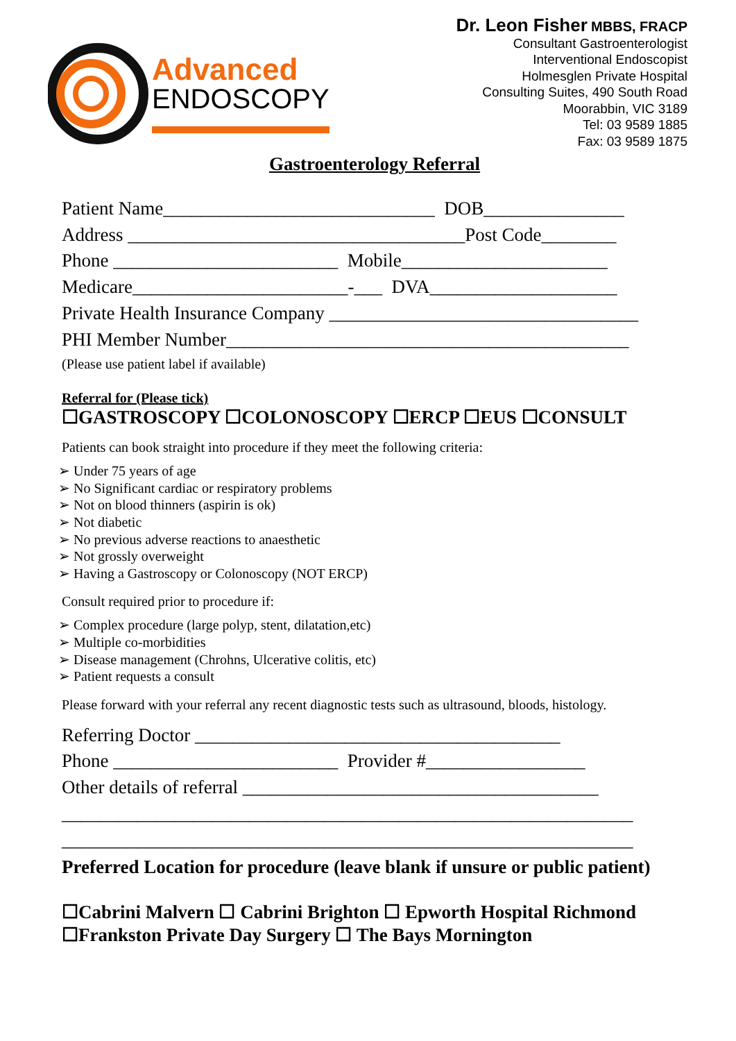Advanced
ENDOSCOPY
Dr. Leon Fisher MBBS, FRACP
Consultant Gastroenterologist
Interventional Endoscopist
Holmesglen Private Hospital
Consulting Suites, 490 South Road
Moorabbin, VIC 3189
Tel: 03 9589 1885
Fax: 03 9589 1875
Gastroenterology Referral
Patient Name_____________________________ DOB_______________ Address ____________________________________Post Code________ Phone ________________________ Mobile______________________ Medicare_______________________-___ DVA____________________ Private Health Insurance Company _________________________________ PHI Member Number___________________________________________
(Please use patient label if available)
Referral for (Please tick)
☐GASTROSCOPY ☐COLONOSCOPY ☐ERCP ☐EUS ☐CONSULT
Patients can book straight into procedure if they meet the following criteria:
➢ Under 75 years of age
➢ No Significant cardiac or respiratory problems
➢ Not on blood thinners (aspirin is ok)
➢ Not diabetic
➢ No previous adverse reactions to anaesthetic
➢ Not grossly overweight
➢ Having a Gastroscopy or Colonoscopy (NOT ERCP)
Consult required prior to procedure if:
➢ Complex procedure (large polyp, stent, dilatation,etc)
➢ Multiple co-morbidities
➢ Disease management (Chrohns, Ulcerative colitis, etc)
➢ Patient requests a consult
Please forward with your referral any recent diagnostic tests such as ultrasound, bloods, histology.
Referring Doctor _______________________________________ Phone ________________________ Provider #_________________ Other details of referral ______________________________________ _____________________________________________________________ _____________________________________________________________
Preferred Location for procedure (leave blank if unsure or public patient)
☐Cabrini Malvern ☐ Cabrini Brighton ☐ Epworth Hospital Richmond
☐Frankston Private Day Surgery ☐ The Bays Mornington